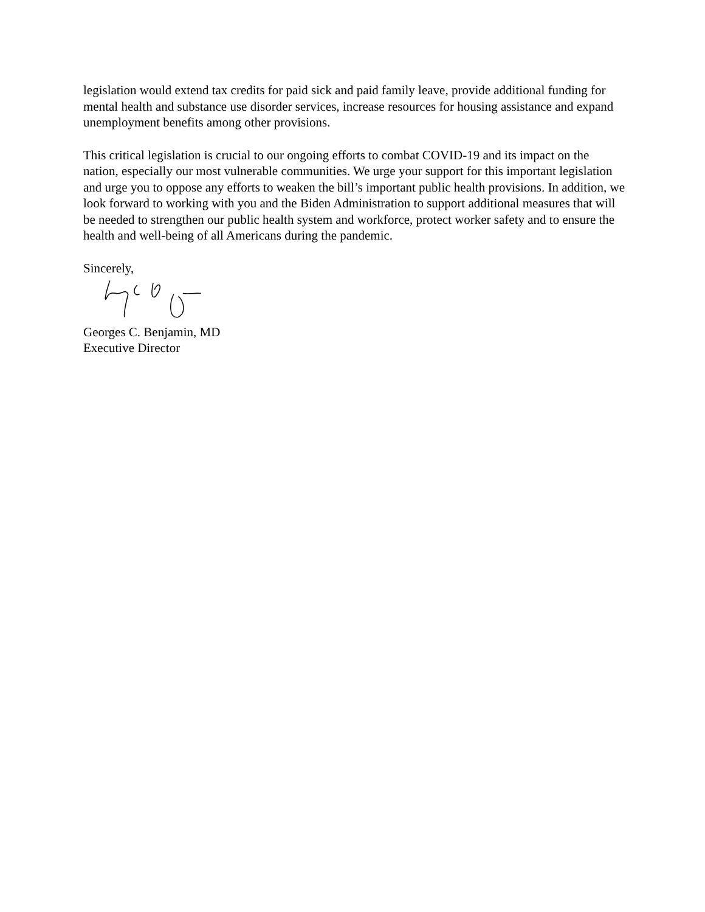legislation would extend tax credits for paid sick and paid family leave, provide additional funding for mental health and substance use disorder services, increase resources for housing assistance and expand unemployment benefits among other provisions.
This critical legislation is crucial to our ongoing efforts to combat COVID-19 and its impact on the nation, especially our most vulnerable communities. We urge your support for this important legislation and urge you to oppose any efforts to weaken the bill’s important public health provisions. In addition, we look forward to working with you and the Biden Administration to support additional measures that will be needed to strengthen our public health system and workforce, protect worker safety and to ensure the health and well-being of all Americans during the pandemic.
Sincerely,
Georges C. Benjamin, MD
Executive Director